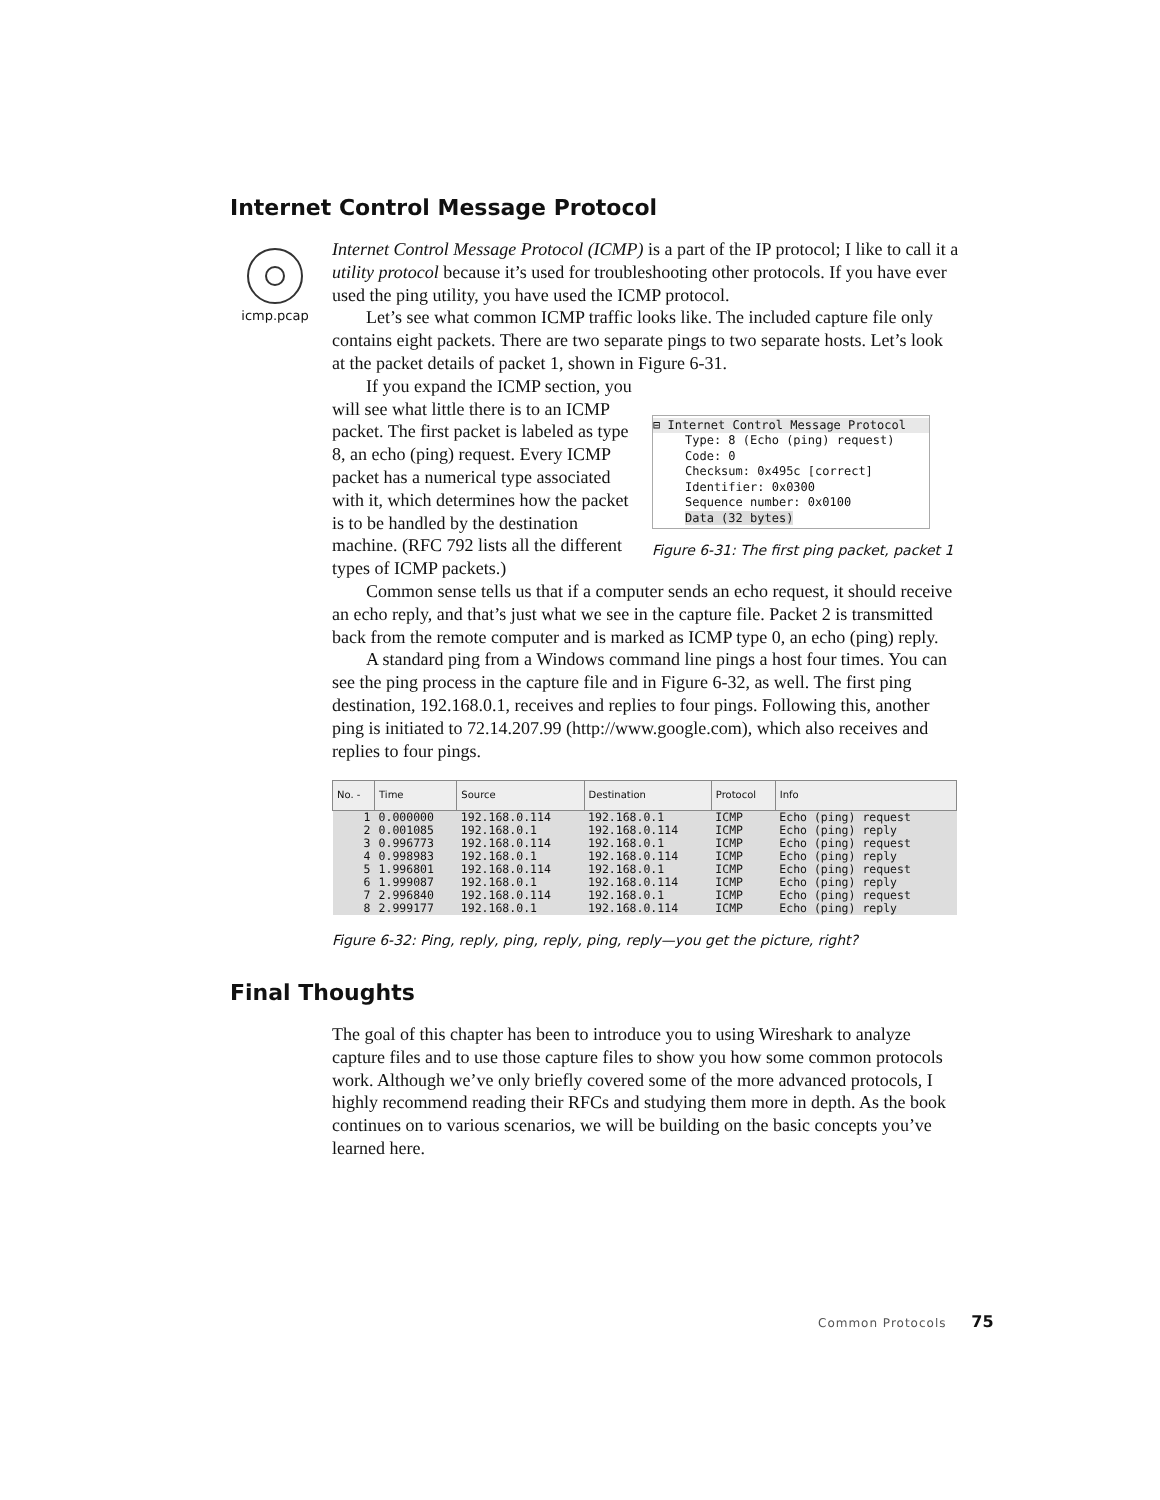Internet Control Message Protocol
icmp.pcap
Internet Control Message Protocol (ICMP) is a part of the IP protocol; I like to call it a utility protocol because it’s used for troubleshooting other protocols. If you have ever used the ping utility, you have used the ICMP protocol.
Let’s see what common ICMP traffic looks like. The included capture file only contains eight packets. There are two separate pings to two separate hosts. Let’s look at the packet details of packet 1, shown in Figure 6-31.
If you expand the ICMP section, you will see what little there is to an ICMP packet. The first packet is labeled as type 8, an echo (ping) request. Every ICMP packet has a numerical type associated with it, which determines how the packet is to be handled by the destination machine. (RFC 792 lists all the different types of ICMP packets.)
⊟ Internet Control Message Protocol
Type: 8 (Echo (ping) request)
Code: 0
Checksum: 0x495c [correct]
Identifier: 0x0300
Sequence number: 0x0100
Data (32 bytes)
Figure 6-31: The first ping packet, packet 1
Common sense tells us that if a computer sends an echo request, it should receive an echo reply, and that’s just what we see in the capture file. Packet 2 is transmitted back from the remote computer and is marked as ICMP type 0, an echo (ping) reply.
A standard ping from a Windows command line pings a host four times. You can see the ping process in the capture file and in Figure 6-32, as well. The first ping destination, 192.168.0.1, receives and replies to four pings. Following this, another ping is initiated to 72.14.207.99 (http://www.google.com), which also receives and replies to four pings.
| No. - | Time | Source | Destination | Protocol | Info |
| --- | --- | --- | --- | --- | --- |
| 1 | 0.000000 | 192.168.0.114 | 192.168.0.1 | ICMP | Echo (ping) request |
| 2 | 0.001085 | 192.168.0.1 | 192.168.0.114 | ICMP | Echo (ping) reply |
| 3 | 0.996773 | 192.168.0.114 | 192.168.0.1 | ICMP | Echo (ping) request |
| 4 | 0.998983 | 192.168.0.1 | 192.168.0.114 | ICMP | Echo (ping) reply |
| 5 | 1.996801 | 192.168.0.114 | 192.168.0.1 | ICMP | Echo (ping) request |
| 6 | 1.999087 | 192.168.0.1 | 192.168.0.114 | ICMP | Echo (ping) reply |
| 7 | 2.996840 | 192.168.0.114 | 192.168.0.1 | ICMP | Echo (ping) request |
| 8 | 2.999177 | 192.168.0.1 | 192.168.0.114 | ICMP | Echo (ping) reply |
Figure 6-32: Ping, reply, ping, reply, ping, reply—you get the picture, right?
Final Thoughts
The goal of this chapter has been to introduce you to using Wireshark to analyze capture files and to use those capture files to show you how some common protocols work. Although we’ve only briefly covered some of the more advanced protocols, I highly recommend reading their RFCs and studying them more in depth. As the book continues on to various scenarios, we will be building on the basic concepts you’ve learned here.
Common Protocols 75